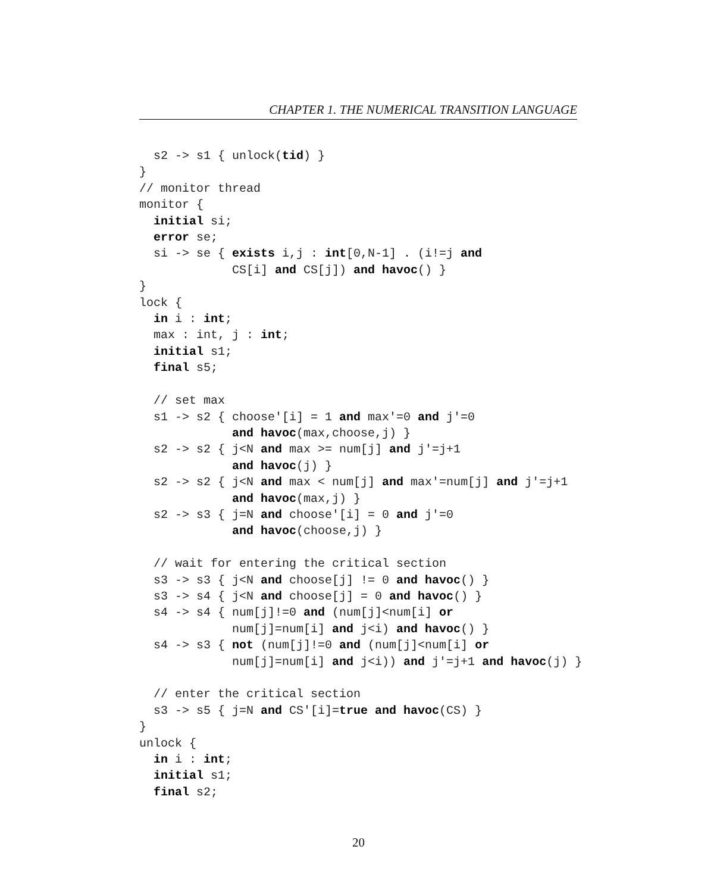CHAPTER 1. THE NUMERICAL TRANSITION LANGUAGE
  s2 -> s1 { unlock(tid) }
}
// monitor thread
monitor {
  initial si;
  error se;
  si -> se { exists i,j : int[0,N-1] . (i!=j and
             CS[i] and CS[j]) and havoc() }
}
lock {
  in i : int;
  max : int, j : int;
  initial s1;
  final s5;

  // set max
  s1 -> s2 { choose'[i] = 1 and max'=0 and j'=0
             and havoc(max,choose,j) }
  s2 -> s2 { j<N and max >= num[j] and j'=j+1
             and havoc(j) }
  s2 -> s2 { j<N and max < num[j] and max'=num[j] and j'=j+1
             and havoc(max,j) }
  s2 -> s3 { j=N and choose'[i] = 0 and j'=0
             and havoc(choose,j) }

  // wait for entering the critical section
  s3 -> s3 { j<N and choose[j] != 0 and havoc() }
  s3 -> s4 { j<N and choose[j] = 0 and havoc() }
  s4 -> s4 { num[j]!=0 and (num[j]<num[i] or
             num[j]=num[i] and j<i) and havoc() }
  s4 -> s3 { not (num[j]!=0 and (num[j]<num[i] or
             num[j]=num[i] and j<i)) and j'=j+1 and havoc(j) }

  // enter the critical section
  s3 -> s5 { j=N and CS'[i]=true and havoc(CS) }
}
unlock {
  in i : int;
  initial s1;
  final s2;
20